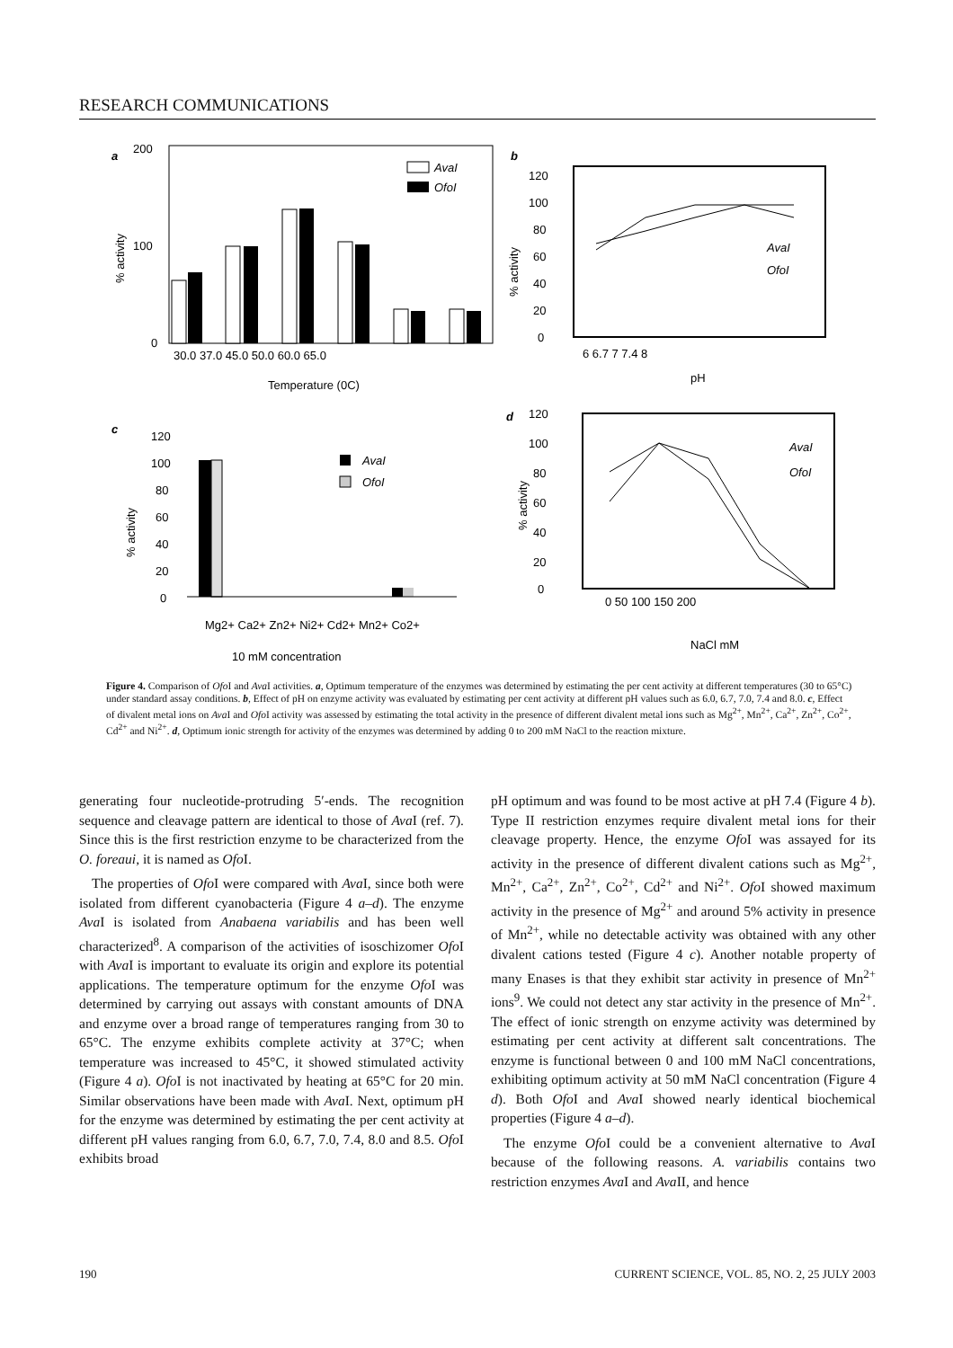RESEARCH COMMUNICATIONS
a
200
100
0
% activity
30.0 37.0 45.0 50.0 60.0 65.0
Temperature (0C)
AvaI
OfoI
b
120
100
80
60
40
20
0
% activity
6 6.7 7 7.4 8
pH
AvaI
OfoI
c
120
100
80
60
40
20
0
% activity
Mg2+ Ca2+ Zn2+ Ni2+ Cd2+ Mn2+ Co2+
10 mM concentration
AvaI
OfoI
d
120
100
80
60
40
20
0
% activity
0 50 100 150 200
NaCl mM
AvaI
OfoI
Figure 4. Comparison of Ofo I and Ava I activities. a, Optimum temperature of the enzymes was determined by estimating the per cent activity at different temperatures (30 to 65°C) under standard assay conditions. b, Effect of pH on enzyme activity was evaluated by estimating per cent activity at different pH values such as 6.0, 6.7, 7.0, 7.4 and 8.0. c, Effect of divalent metal ions on Ava I and Ofo I activity was assessed by estimating the total activity in the presence of different divalent metal ions such as Mg<sup>2+</sup>, Mn<sup>2+</sup>, Ca<sup>2+</sup>, Zn<sup>2+</sup>, Co<sup>2+</sup>, Cd<sup>2+</sup> and Ni<sup>2+</sup>. d, Optimum ionic strength for activity of the enzymes was determined by adding 0 to 200 mM NaCl to the reaction mixture.
generating four nucleotide-protruding 5′-ends. The recognition sequence and cleavage pattern are identical to those of Ava I (ref. 7). Since this is the first restriction enzyme to be characterized from the O. foreaui, it is named as Ofo I.
The properties of Ofo I were compared with Ava I, since both were isolated from different cyanobacteria (Figure 4 a–d). The enzyme Ava I is isolated from Anabaena variabilis and has been well characterized<sup>8</sup>. A comparison of the activities of isoschizomer Ofo I with Ava I is important to evaluate its origin and explore its potential applications. The temperature optimum for the enzyme Ofo I was determined by carrying out assays with constant amounts of DNA and enzyme over a broad range of temperatures ranging from 30 to 65°C. The enzyme exhibits complete activity at 37°C; when temperature was increased to 45°C, it showed stimulated activity (Figure 4 a). Ofo I is not inactivated by heating at 65°C for 20 min. Similar observations have been made with Ava I. Next, optimum pH for the enzyme was determined by estimating the per cent activity at different pH values ranging from 6.0, 6.7, 7.0, 7.4, 8.0 and 8.5. Ofo I exhibits broad
pH optimum and was found to be most active at pH 7.4 (Figure 4 b). Type II restriction enzymes require divalent metal ions for their cleavage property. Hence, the enzyme Ofo I was assayed for its activity in the presence of different divalent cations such as Mg<sup>2+</sup>, Mn<sup>2+</sup>, Ca<sup>2+</sup>, Zn<sup>2+</sup>, Co<sup>2+</sup>, Cd<sup>2+</sup> and Ni<sup>2+</sup>. Ofo I showed maximum activity in the presence of Mg<sup>2+</sup> and around 5% activity in presence of Mn<sup>2+</sup>, while no detectable activity was obtained with any other divalent cations tested (Figure 4 c). Another notable property of many Enases is that they exhibit star activity in presence of Mn<sup>2+</sup> ions<sup>9</sup>. We could not detect any star activity in the presence of Mn<sup>2+</sup>. The effect of ionic strength on enzyme activity was determined by estimating per cent activity at different salt concentrations. The enzyme is functional between 0 and 100 mM NaCl concentrations, exhibiting optimum activity at 50 mM NaCl concentration (Figure 4 d). Both Ofo I and Ava I showed nearly identical biochemical properties (Figure 4 a–d).
The enzyme Ofo I could be a convenient alternative to Ava I because of the following reasons. A. variabilis contains two restriction enzymes Ava I and Ava II, and hence
190 CURRENT SCIENCE, VOL. 85, NO. 2, 25 JULY 2003